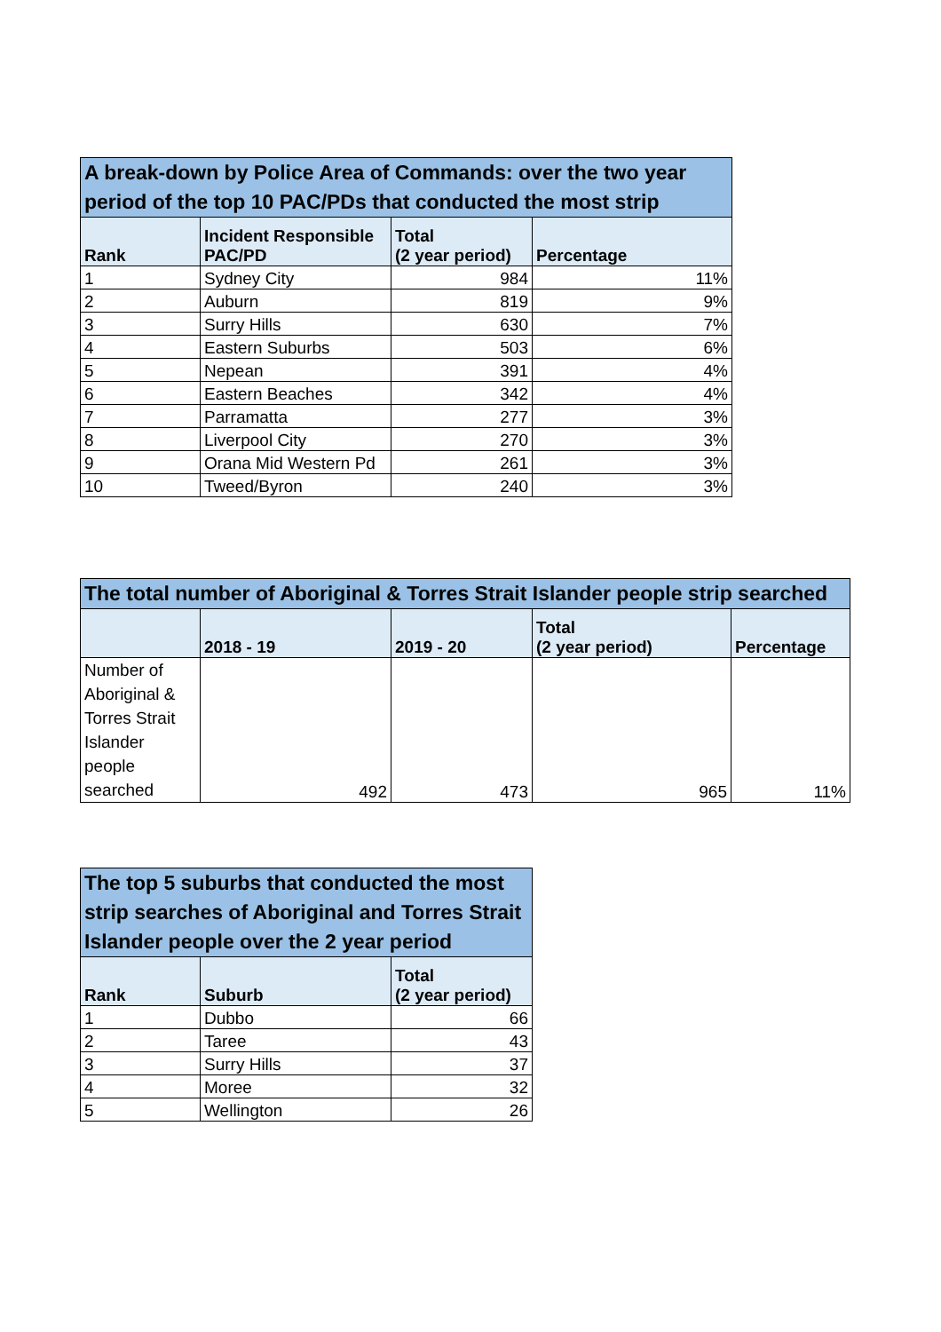| A break-down by Police Area of Commands: over the two year period of the top 10 PAC/PDs that conducted the most strip | | | |
| --- | --- | --- | --- |
| Rank | Incident Responsible PAC/PD | Total (2 year period) | Percentage |
| 1 | Sydney City | 984 | 11% |
| 2 | Auburn | 819 | 9% |
| 3 | Surry Hills | 630 | 7% |
| 4 | Eastern Suburbs | 503 | 6% |
| 5 | Nepean | 391 | 4% |
| 6 | Eastern Beaches | 342 | 4% |
| 7 | Parramatta | 277 | 3% |
| 8 | Liverpool City | 270 | 3% |
| 9 | Orana Mid Western Pd | 261 | 3% |
| 10 | Tweed/Byron | 240 | 3% |
| The total number of Aboriginal & Torres Strait Islander people strip searched | | | | |
| --- | --- | --- | --- | --- |
| | 2018 - 19 | 2019 - 20 | Total (2 year period) | Percentage |
| Number of Aboriginal & Torres Strait Islander people searched | 492 | 473 | 965 | 11% |
| The top 5 suburbs that conducted the most strip searches of Aboriginal and Torres Strait Islander people over the 2 year period | | |
| --- | --- | --- |
| Rank | Suburb | Total (2 year period) |
| 1 | Dubbo | 66 |
| 2 | Taree | 43 |
| 3 | Surry Hills | 37 |
| 4 | Moree | 32 |
| 5 | Wellington | 26 |